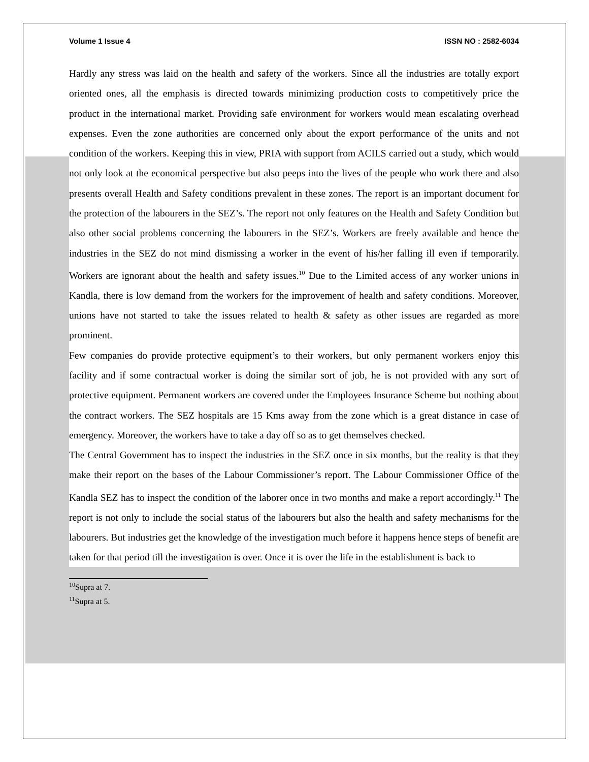Volume 1 Issue 4 ISSN NO : 2582-6034
Hardly any stress was laid on the health and safety of the workers. Since all the industries are totally export oriented ones, all the emphasis is directed towards minimizing production costs to competitively price the product in the international market. Providing safe environment for workers would mean escalating overhead expenses. Even the zone authorities are concerned only about the export performance of the units and not condition of the workers. Keeping this in view, PRIA with support from ACILS carried out a study, which would not only look at the economical perspective but also peeps into the lives of the people who work there and also presents overall Health and Safety conditions prevalent in these zones. The report is an important document for the protection of the labourers in the SEZ’s. The report not only features on the Health and Safety Condition but also other social problems concerning the labourers in the SEZ’s. Workers are freely available and hence the industries in the SEZ do not mind dismissing a worker in the event of his/her falling ill even if temporarily. Workers are ignorant about the health and safety issues.<sup>10</sup> Due to the Limited access of any worker unions in Kandla, there is low demand from the workers for the improvement of health and safety conditions. Moreover, unions have not started to take the issues related to health & safety as other issues are regarded as more prominent.
Few companies do provide protective equipment’s to their workers, but only permanent workers enjoy this facility and if some contractual worker is doing the similar sort of job, he is not provided with any sort of protective equipment. Permanent workers are covered under the Employees Insurance Scheme but nothing about the contract workers. The SEZ hospitals are 15 Kms away from the zone which is a great distance in case of emergency. Moreover, the workers have to take a day off so as to get themselves checked.
The Central Government has to inspect the industries in the SEZ once in six months, but the reality is that they make their report on the bases of the Labour Commissioner’s report. The Labour Commissioner Office of the Kandla SEZ has to inspect the condition of the laborer once in two months and make a report accordingly.<sup>11</sup> The report is not only to include the social status of the labourers but also the health and safety mechanisms for the labourers. But industries get the knowledge of the investigation much before it happens hence steps of benefit are taken for that period till the investigation is over. Once it is over the life in the establishment is back to
<sup>10</sup> Supra at 7.
<sup>11</sup> Supra at 5.